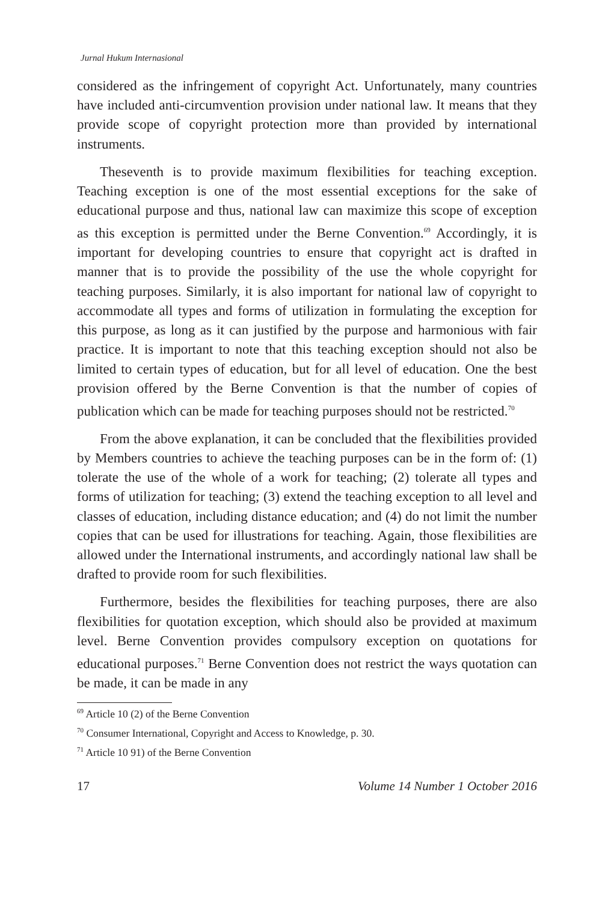Jurnal Hukum Internasional
considered as the infringement of copyright Act. Unfortunately, many countries have included anti-circumvention provision under national law. It means that they provide scope of copyright protection more than provided by international instruments.
Theseventh is to provide maximum flexibilities for teaching exception. Teaching exception is one of the most essential exceptions for the sake of educational purpose and thus, national law can maximize this scope of exception as this exception is permitted under the Berne Convention.<sup>69</sup> Accordingly, it is important for developing countries to ensure that copyright act is drafted in manner that is to provide the possibility of the use the whole copyright for teaching purposes. Similarly, it is also important for national law of copyright to accommodate all types and forms of utilization in formulating the exception for this purpose, as long as it can justified by the purpose and harmonious with fair practice. It is important to note that this teaching exception should not also be limited to certain types of education, but for all level of education. One the best provision offered by the Berne Convention is that the number of copies of publication which can be made for teaching purposes should not be restricted.<sup>70</sup>
From the above explanation, it can be concluded that the flexibilities provided by Members countries to achieve the teaching purposes can be in the form of: (1) tolerate the use of the whole of a work for teaching; (2) tolerate all types and forms of utilization for teaching; (3) extend the teaching exception to all level and classes of education, including distance education; and (4) do not limit the number copies that can be used for illustrations for teaching. Again, those flexibilities are allowed under the International instruments, and accordingly national law shall be drafted to provide room for such flexibilities.
Furthermore, besides the flexibilities for teaching purposes, there are also flexibilities for quotation exception, which should also be provided at maximum level. Berne Convention provides compulsory exception on quotations for educational purposes.<sup>71</sup> Berne Convention does not restrict the ways quotation can be made, it can be made in any
<sup>69</sup> Article 10 (2) of the Berne Convention
<sup>70</sup> Consumer International, Copyright and Access to Knowledge, p. 30.
<sup>71</sup> Article 10 91) of the Berne Convention
17 Volume 14 Number 1 October 2016